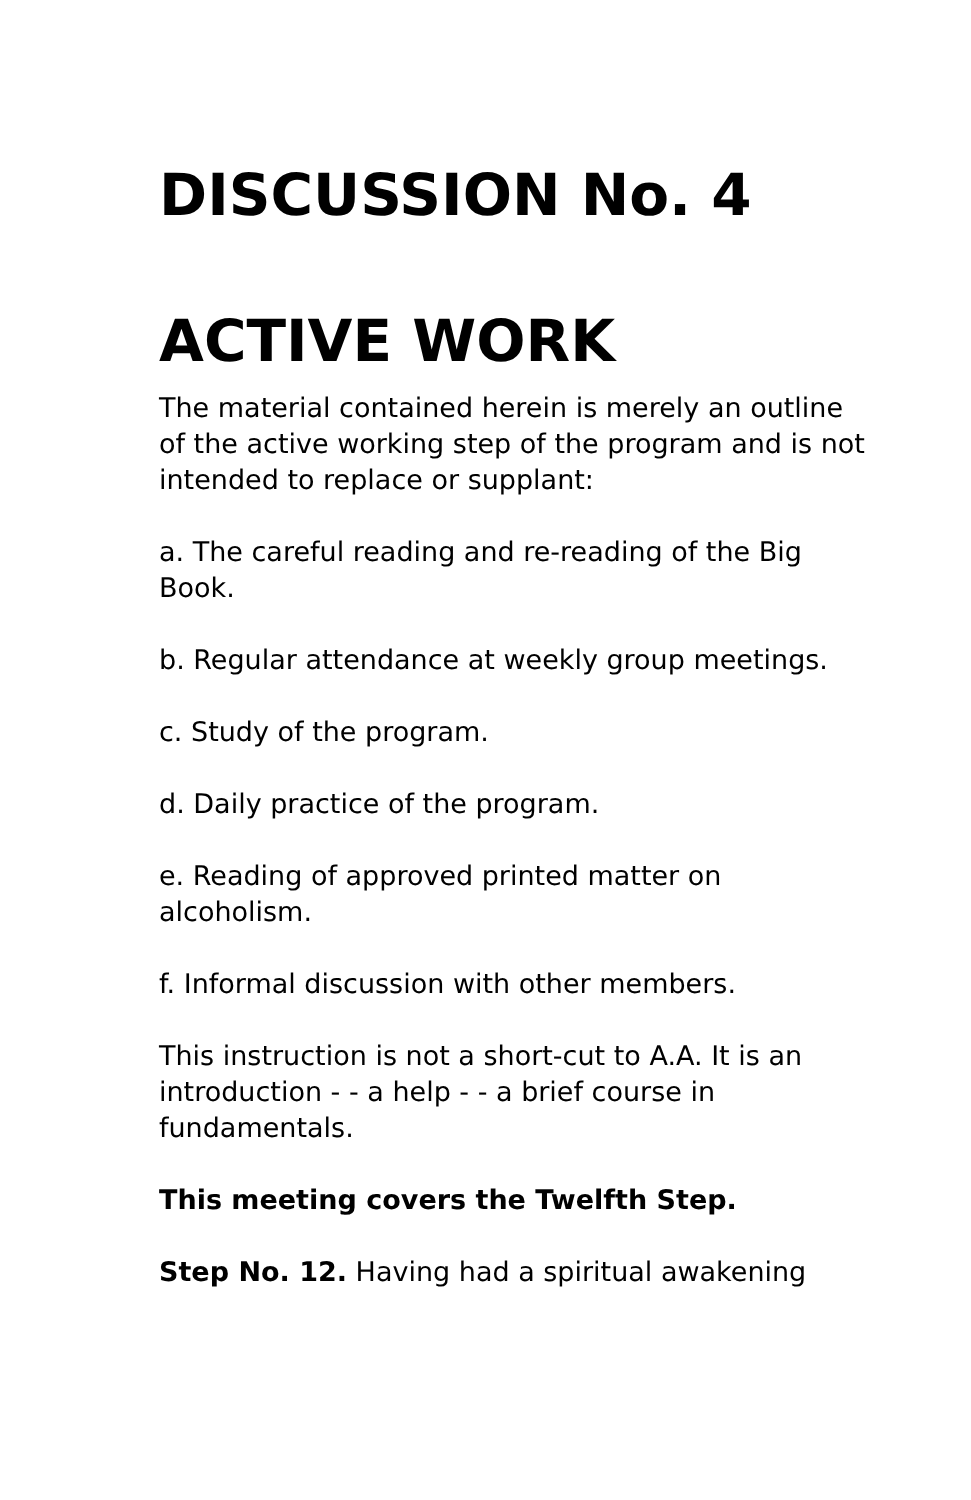DISCUSSION No. 4
ACTIVE WORK
The material contained herein is merely an outline of the active working step of the program and is not intended to replace or supplant:
a. The careful reading and re-reading of the Big Book.
b. Regular attendance at weekly group meetings.
c. Study of the program.
d. Daily practice of the program.
e. Reading of approved printed matter on alcoholism.
f. Informal discussion with other members.
This instruction is not a short-cut to A.A. It is an introduction - - a help - - a brief course in fundamentals.
This meeting covers the Twelfth Step.
Step No. 12. Having had a spiritual awakening